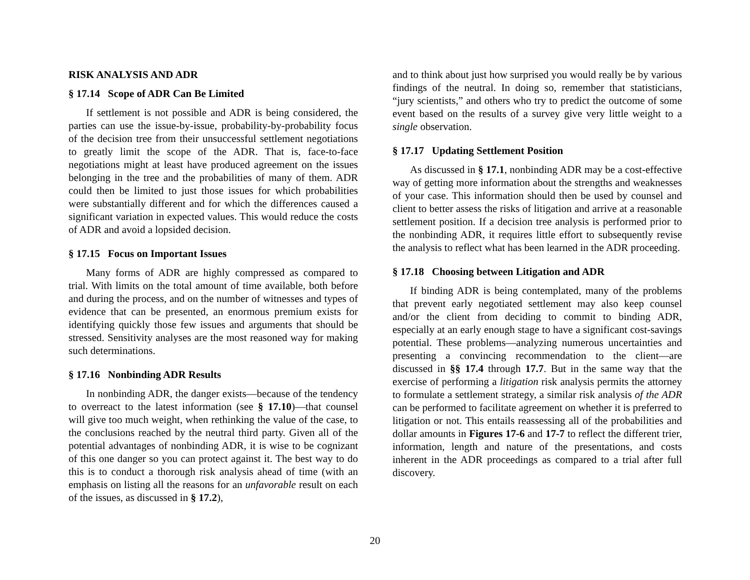RISK ANALYSIS AND ADR
§ 17.14 Scope of ADR Can Be Limited
If settlement is not possible and ADR is being considered, the parties can use the issue-by-issue, probability-by-probability focus of the decision tree from their unsuccessful settlement negotiations to greatly limit the scope of the ADR. That is, face-to-face negotiations might at least have produced agreement on the issues belonging in the tree and the probabilities of many of them. ADR could then be limited to just those issues for which probabilities were substantially different and for which the differences caused a significant variation in expected values. This would reduce the costs of ADR and avoid a lopsided decision.
§ 17.15 Focus on Important Issues
Many forms of ADR are highly compressed as compared to trial. With limits on the total amount of time available, both before and during the process, and on the number of witnesses and types of evidence that can be presented, an enormous premium exists for identifying quickly those few issues and arguments that should be stressed. Sensitivity analyses are the most reasoned way for making such determinations.
§ 17.16 Nonbinding ADR Results
In nonbinding ADR, the danger exists—because of the tendency to overreact to the latest information (see § 17.10)—that counsel will give too much weight, when rethinking the value of the case, to the conclusions reached by the neutral third party. Given all of the potential advantages of nonbinding ADR, it is wise to be cognizant of this one danger so you can protect against it. The best way to do this is to conduct a thorough risk analysis ahead of time (with an emphasis on listing all the reasons for an unfavorable result on each of the issues, as discussed in § 17.2),
and to think about just how surprised you would really be by various findings of the neutral. In doing so, remember that statisticians, “jury scientists,” and others who try to predict the outcome of some event based on the results of a survey give very little weight to a single observation.
§ 17.17 Updating Settlement Position
As discussed in § 17.1, nonbinding ADR may be a cost-effective way of getting more information about the strengths and weaknesses of your case. This information should then be used by counsel and client to better assess the risks of litigation and arrive at a reasonable settlement position. If a decision tree analysis is performed prior to the nonbinding ADR, it requires little effort to subsequently revise the analysis to reflect what has been learned in the ADR proceeding.
§ 17.18 Choosing between Litigation and ADR
If binding ADR is being contemplated, many of the problems that prevent early negotiated settlement may also keep counsel and/or the client from deciding to commit to binding ADR, especially at an early enough stage to have a significant cost-savings potential. These problems—analyzing numerous uncertainties and presenting a convincing recommendation to the client—are discussed in §§ 17.4 through 17.7. But in the same way that the exercise of performing a litigation risk analysis permits the attorney to formulate a settlement strategy, a similar risk analysis of the ADR can be performed to facilitate agreement on whether it is preferred to litigation or not. This entails reassessing all of the probabilities and dollar amounts in Figures 17-6 and 17-7 to reflect the different trier, information, length and nature of the presentations, and costs inherent in the ADR proceedings as compared to a trial after full discovery.
20